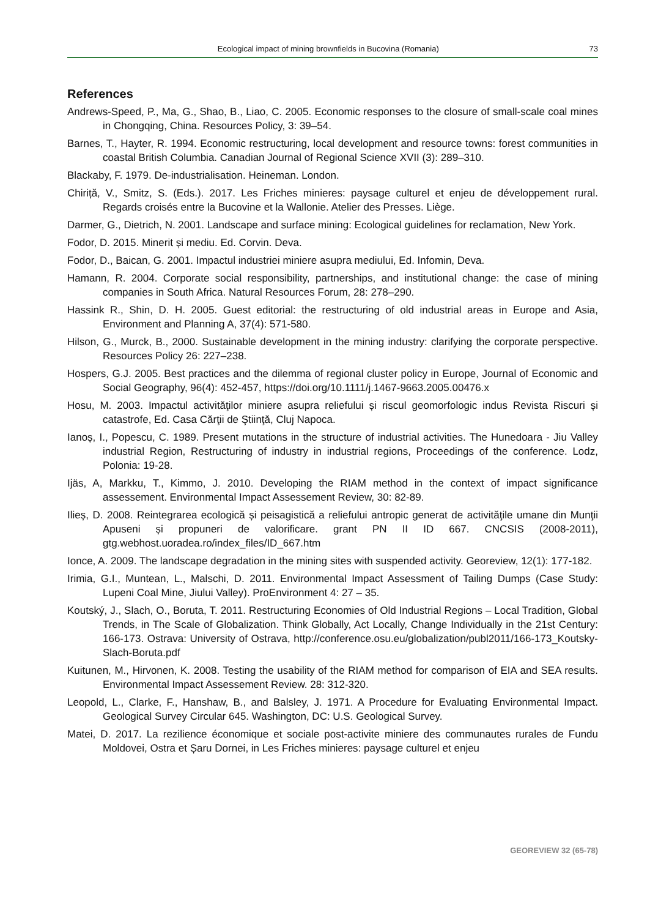Ecological impact of mining brownfields in Bucovina (Romania) 73
References
Andrews-Speed, P., Ma, G., Shao, B., Liao, C. 2005. Economic responses to the closure of small-scale coal mines in Chongqing, China. Resources Policy, 3: 39–54.
Barnes, T., Hayter, R. 1994. Economic restructuring, local development and resource towns: forest communities in coastal British Columbia. Canadian Journal of Regional Science XVII (3): 289–310.
Blackaby, F. 1979. De-industrialisation. Heineman. London.
Chiriță, V., Smitz, S. (Eds.). 2017. Les Friches minieres: paysage culturel et enjeu de développement rural. Regards croisés entre la Bucovine et la Wallonie. Atelier des Presses. Liège.
Darmer, G., Dietrich, N. 2001. Landscape and surface mining: Ecological guidelines for reclamation, New York.
Fodor, D. 2015. Minerit și mediu. Ed. Corvin. Deva.
Fodor, D., Baican, G. 2001. Impactul industriei miniere asupra mediului, Ed. Infomin, Deva.
Hamann, R. 2004. Corporate social responsibility, partnerships, and institutional change: the case of mining companies in South Africa. Natural Resources Forum, 28: 278–290.
Hassink R., Shin, D. H. 2005. Guest editorial: the restructuring of old industrial areas in Europe and Asia, Environment and Planning A, 37(4): 571-580.
Hilson, G., Murck, B., 2000. Sustainable development in the mining industry: clarifying the corporate perspective. Resources Policy 26: 227–238.
Hospers, G.J. 2005. Best practices and the dilemma of regional cluster policy in Europe, Journal of Economic and Social Geography, 96(4): 452-457, https://doi.org/10.1111/j.1467-9663.2005.00476.x
Hosu, M. 2003. Impactul activităţilor miniere asupra reliefului și riscul geomorfologic indus Revista Riscuri și catastrofe, Ed. Casa Cărţii de Ştiinţă, Cluj Napoca.
Ianoș, I., Popescu, C. 1989. Present mutations in the structure of industrial activities. The Hunedoara - Jiu Valley industrial Region, Restructuring of industry in industrial regions, Proceedings of the conference. Lodz, Polonia: 19-28.
Ijäs, A, Markku, T., Kimmo, J. 2010. Developing the RIAM method in the context of impact significance assessement. Environmental Impact Assessement Review, 30: 82-89.
Ilieș, D. 2008. Reintegrarea ecologică și peisagistică a reliefului antropic generat de activităţile umane din Munţii Apuseni și propuneri de valorificare. grant PN II ID 667. CNCSIS (2008-2011), gtg.webhost.uoradea.ro/index_files/ID_667.htm
Ionce, A. 2009. The landscape degradation in the mining sites with suspended activity. Georeview, 12(1): 177-182.
Irimia, G.I., Muntean, L., Malschi, D. 2011. Environmental Impact Assessment of Tailing Dumps (Case Study: Lupeni Coal Mine, Jiului Valley). ProEnvironment 4: 27 – 35.
Koutský, J., Slach, O., Boruta, T. 2011. Restructuring Economies of Old Industrial Regions – Local Tradition, Global Trends, in The Scale of Globalization. Think Globally, Act Locally, Change Individually in the 21st Century: 166-173. Ostrava: University of Ostrava, http://conference.osu.eu/globalization/publ2011/166-173_Koutsky-Slach-Boruta.pdf
Kuitunen, M., Hirvonen, K. 2008. Testing the usability of the RIAM method for comparison of EIA and SEA results. Environmental Impact Assessement Review. 28: 312-320.
Leopold, L., Clarke, F., Hanshaw, B., and Balsley, J. 1971. A Procedure for Evaluating Environmental Impact. Geological Survey Circular 645. Washington, DC: U.S. Geological Survey.
Matei, D. 2017. La rezilience économique et sociale post-activite miniere des communautes rurales de Fundu Moldovei, Ostra et Șaru Dornei, in Les Friches minieres: paysage culturel et enjeu
GEOREVIEW 32 (65-78)